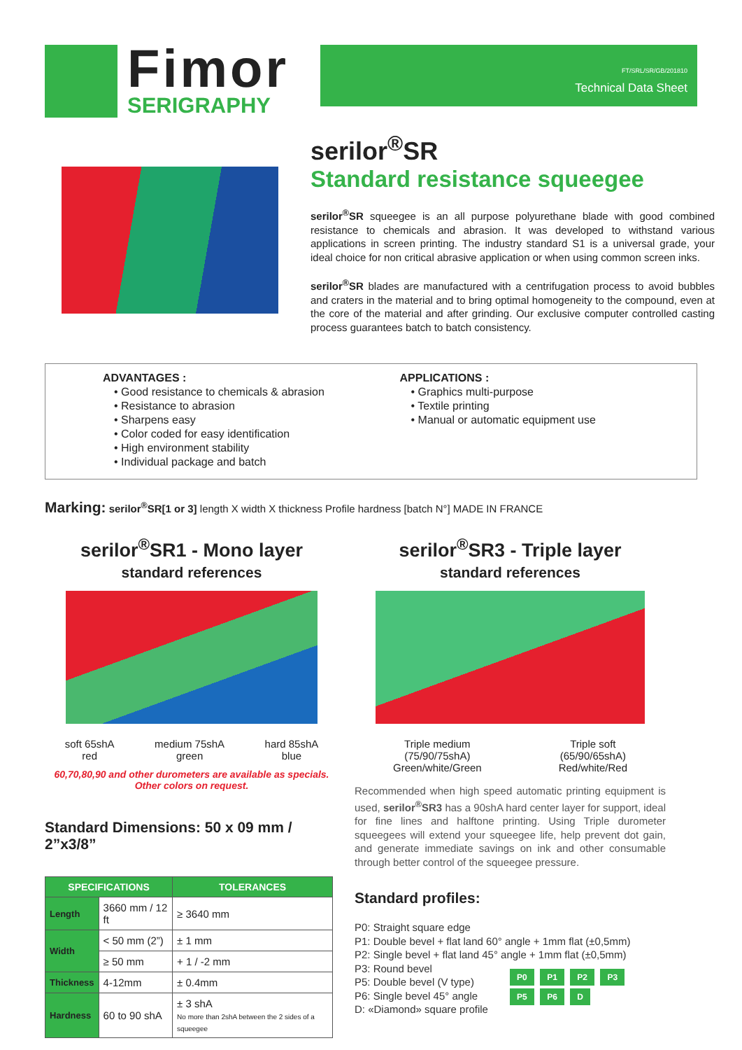Fimor
SERIGRAPHY
FT/SRL/SR/GB/201810
Technical Data Sheet
serilor<sup>®</sup>SR
Standard resistance squeegee
serilor<sup>®</sup>SR squeegee is an all purpose polyurethane blade with good combined resistance to chemicals and abrasion. It was developed to withstand various applications in screen printing. The industry standard S1 is a universal grade, your ideal choice for non critical abrasive application or when using common screen inks.
serilor<sup>®</sup>SR blades are manufactured with a centrifugation process to avoid bubbles and craters in the material and to bring optimal homogeneity to the compound, even at the core of the material and after grinding. Our exclusive computer controlled casting process guarantees batch to batch consistency.
ADVANTAGES :
• Good resistance to chemicals & abrasion
• Resistance to abrasion
• Sharpens easy
• Color coded for easy identification
• High environment stability
• Individual package and batch
APPLICATIONS :
• Graphics multi-purpose
• Textile printing
• Manual or automatic equipment use
Marking: serilor<sup>®</sup>SR[1 or 3] length X width X thickness Profile hardness [batch N°] MADE IN FRANCE
serilor<sup>®</sup>SR1 - Mono layer
standard references
soft 65shA
red
medium 75shA
green
hard 85shA
blue
60,70,80,90 and other durometers are available as specials.
Other colors on request.
Standard Dimensions: 50 x 09 mm / 2”x3/8”
| SPECIFICATIONS | | TOLERANCES |
| --- | --- | --- |
| Length | 3660 mm / 12 ft | ≥ 3640 mm |
| Width | < 50 mm (2”) | ± 1 mm |
| | ≥ 50 mm | + 1 / -2 mm |
| Thickness | 4-12mm | ± 0.4mm |
| Hardness | 60 to 90 shA | ± 3 shA No more than 2shA between the 2 sides of a squeegee |
serilor<sup>®</sup>SR3 - Triple layer
standard references
Triple medium
(75/90/75shA)
Green/white/Green
Triple soft
(65/90/65shA)
Red/white/Red
Recommended when high speed automatic printing equipment is used, serilor<sup>®</sup>SR3 has a 90shA hard center layer for support, ideal for fine lines and halftone printing. Using Triple durometer squeegees will extend your squeegee life, help prevent dot gain, and generate immediate savings on ink and other consumable through better control of the squeegee pressure.
Standard profiles:
P0: Straight square edge
P1: Double bevel + flat land 60° angle + 1mm flat (±0,5mm)
P2: Single bevel + flat land 45° angle + 1mm flat (±0,5mm)
P3: Round bevel
P5: Double bevel (V type)
P6: Single bevel 45° angle
D: «Diamond» square profile
P0 P1 P2 P3
P5 P6 D